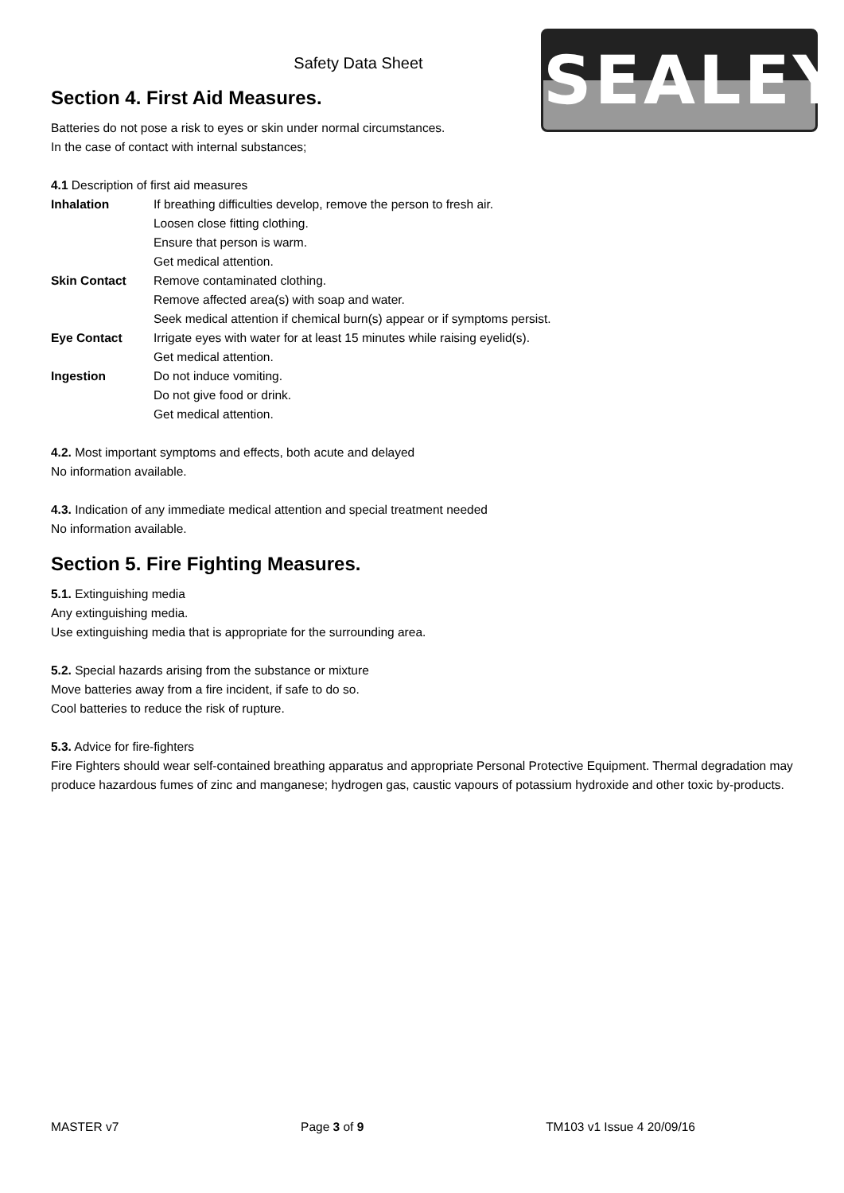SEALEY
Safety Data Sheet
Section 4. First Aid Measures.
Batteries do not pose a risk to eyes or skin under normal circumstances.
In the case of contact with internal substances;
4.1 Description of first aid measures
Inhalation If breathing difficulties develop, remove the person to fresh air.
Loosen close fitting clothing.
Ensure that person is warm.
Get medical attention.
Skin Contact Remove contaminated clothing.
Remove affected area(s) with soap and water.
Seek medical attention if chemical burn(s) appear or if symptoms persist.
Eye Contact Irrigate eyes with water for at least 15 minutes while raising eyelid(s).
Get medical attention.
Ingestion Do not induce vomiting.
Do not give food or drink.
Get medical attention.
4.2. Most important symptoms and effects, both acute and delayed
No information available.
4.3. Indication of any immediate medical attention and special treatment needed
No information available.
Section 5. Fire Fighting Measures.
5.1. Extinguishing media
Any extinguishing media.
Use extinguishing media that is appropriate for the surrounding area.
5.2. Special hazards arising from the substance or mixture
Move batteries away from a fire incident, if safe to do so.
Cool batteries to reduce the risk of rupture.
5.3. Advice for fire-fighters
Fire Fighters should wear self-contained breathing apparatus and appropriate Personal Protective Equipment. Thermal degradation may produce hazardous fumes of zinc and manganese; hydrogen gas, caustic vapours of potassium hydroxide and other toxic by-products.
MASTER v7 Page 3 of 9 TM103 v1 Issue 4 20/09/16